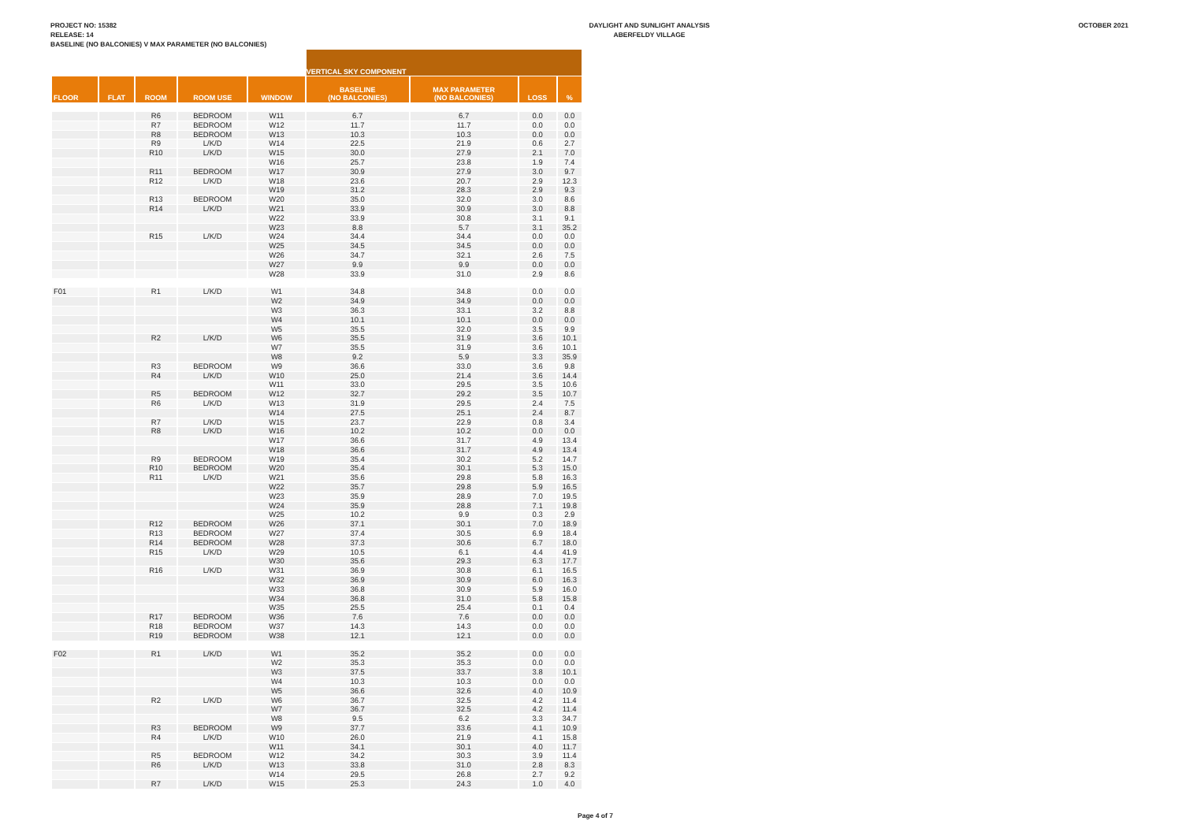PROJECT NO: 15382
RELEASE: 14
BASELINE (NO BALCONIES) V MAX PARAMETER (NO BALCONIES)
DAYLIGHT AND SUNLIGHT ANALYSIS
ABERFELDY VILLAGE
OCTOBER 2021
| | | | | | VERTICAL SKY COMPONENT | | | |
| --- | --- | --- | --- | --- | --- | --- | --- | --- |
| FLOOR | FLAT | ROOM | ROOM USE | WINDOW | BASELINE (NO BALCONIES) | MAX PARAMETER (NO BALCONIES) | LOSS | % |
| | | R6 | BEDROOM | W11 | 6.7 | 6.7 | 0.0 | 0.0 |
| | | R7 | BEDROOM | W12 | 11.7 | 11.7 | 0.0 | 0.0 |
| | | R8 | BEDROOM | W13 | 10.3 | 10.3 | 0.0 | 0.0 |
| | | R9 | L/K/D | W14 | 22.5 | 21.9 | 0.6 | 2.7 |
| | | R10 | L/K/D | W15 | 30.0 | 27.9 | 2.1 | 7.0 |
| | | | | W16 | 25.7 | 23.8 | 1.9 | 7.4 |
| | | R11 | BEDROOM | W17 | 30.9 | 27.9 | 3.0 | 9.7 |
| | | R12 | L/K/D | W18 | 23.6 | 20.7 | 2.9 | 12.3 |
| | | | | W19 | 31.2 | 28.3 | 2.9 | 9.3 |
| | | R13 | BEDROOM | W20 | 35.0 | 32.0 | 3.0 | 8.6 |
| | | R14 | L/K/D | W21 | 33.9 | 30.9 | 3.0 | 8.8 |
| | | | | W22 | 33.9 | 30.8 | 3.1 | 9.1 |
| | | | | W23 | 8.8 | 5.7 | 3.1 | 35.2 |
| | | R15 | L/K/D | W24 | 34.4 | 34.4 | 0.0 | 0.0 |
| | | | | W25 | 34.5 | 34.5 | 0.0 | 0.0 |
| | | | | W26 | 34.7 | 32.1 | 2.6 | 7.5 |
| | | | | W27 | 9.9 | 9.9 | 0.0 | 0.0 |
| | | | | W28 | 33.9 | 31.0 | 2.9 | 8.6 |
| F01 | | R1 | L/K/D | W1 | 34.8 | 34.8 | 0.0 | 0.0 |
| | | | | W2 | 34.9 | 34.9 | 0.0 | 0.0 |
| | | | | W3 | 36.3 | 33.1 | 3.2 | 8.8 |
| | | | | W4 | 10.1 | 10.1 | 0.0 | 0.0 |
| | | | | W5 | 35.5 | 32.0 | 3.5 | 9.9 |
| | | R2 | L/K/D | W6 | 35.5 | 31.9 | 3.6 | 10.1 |
| | | | | W7 | 35.5 | 31.9 | 3.6 | 10.1 |
| | | | | W8 | 9.2 | 5.9 | 3.3 | 35.9 |
| | | R3 | BEDROOM | W9 | 36.6 | 33.0 | 3.6 | 9.8 |
| | | R4 | L/K/D | W10 | 25.0 | 21.4 | 3.6 | 14.4 |
| | | | | W11 | 33.0 | 29.5 | 3.5 | 10.6 |
| | | R5 | BEDROOM | W12 | 32.7 | 29.2 | 3.5 | 10.7 |
| | | R6 | L/K/D | W13 | 31.9 | 29.5 | 2.4 | 7.5 |
| | | | | W14 | 27.5 | 25.1 | 2.4 | 8.7 |
| | | R7 | L/K/D | W15 | 23.7 | 22.9 | 0.8 | 3.4 |
| | | R8 | L/K/D | W16 | 10.2 | 10.2 | 0.0 | 0.0 |
| | | | | W17 | 36.6 | 31.7 | 4.9 | 13.4 |
| | | | | W18 | 36.6 | 31.7 | 4.9 | 13.4 |
| | | R9 | BEDROOM | W19 | 35.4 | 30.2 | 5.2 | 14.7 |
| | | R10 | BEDROOM | W20 | 35.4 | 30.1 | 5.3 | 15.0 |
| | | R11 | L/K/D | W21 | 35.6 | 29.8 | 5.8 | 16.3 |
| | | | | W22 | 35.7 | 29.8 | 5.9 | 16.5 |
| | | | | W23 | 35.9 | 28.9 | 7.0 | 19.5 |
| | | | | W24 | 35.9 | 28.8 | 7.1 | 19.8 |
| | | | | W25 | 10.2 | 9.9 | 0.3 | 2.9 |
| | | R12 | BEDROOM | W26 | 37.1 | 30.1 | 7.0 | 18.9 |
| | | R13 | BEDROOM | W27 | 37.4 | 30.5 | 6.9 | 18.4 |
| | | R14 | BEDROOM | W28 | 37.3 | 30.6 | 6.7 | 18.0 |
| | | R15 | L/K/D | W29 | 10.5 | 6.1 | 4.4 | 41.9 |
| | | | | W30 | 35.6 | 29.3 | 6.3 | 17.7 |
| | | R16 | L/K/D | W31 | 36.9 | 30.8 | 6.1 | 16.5 |
| | | | | W32 | 36.9 | 30.9 | 6.0 | 16.3 |
| | | | | W33 | 36.8 | 30.9 | 5.9 | 16.0 |
| | | | | W34 | 36.8 | 31.0 | 5.8 | 15.8 |
| | | | | W35 | 25.5 | 25.4 | 0.1 | 0.4 |
| | | R17 | BEDROOM | W36 | 7.6 | 7.6 | 0.0 | 0.0 |
| | | R18 | BEDROOM | W37 | 14.3 | 14.3 | 0.0 | 0.0 |
| | | R19 | BEDROOM | W38 | 12.1 | 12.1 | 0.0 | 0.0 |
| F02 | | R1 | L/K/D | W1 | 35.2 | 35.2 | 0.0 | 0.0 |
| | | | | W2 | 35.3 | 35.3 | 0.0 | 0.0 |
| | | | | W3 | 37.5 | 33.7 | 3.8 | 10.1 |
| | | | | W4 | 10.3 | 10.3 | 0.0 | 0.0 |
| | | | | W5 | 36.6 | 32.6 | 4.0 | 10.9 |
| | | R2 | L/K/D | W6 | 36.7 | 32.5 | 4.2 | 11.4 |
| | | | | W7 | 36.7 | 32.5 | 4.2 | 11.4 |
| | | | | W8 | 9.5 | 6.2 | 3.3 | 34.7 |
| | | R3 | BEDROOM | W9 | 37.7 | 33.6 | 4.1 | 10.9 |
| | | R4 | L/K/D | W10 | 26.0 | 21.9 | 4.1 | 15.8 |
| | | | | W11 | 34.1 | 30.1 | 4.0 | 11.7 |
| | | R5 | BEDROOM | W12 | 34.2 | 30.3 | 3.9 | 11.4 |
| | | R6 | L/K/D | W13 | 33.8 | 31.0 | 2.8 | 8.3 |
| | | | | W14 | 29.5 | 26.8 | 2.7 | 9.2 |
| | | R7 | L/K/D | W15 | 25.3 | 24.3 | 1.0 | 4.0 |
Page 4 of 7